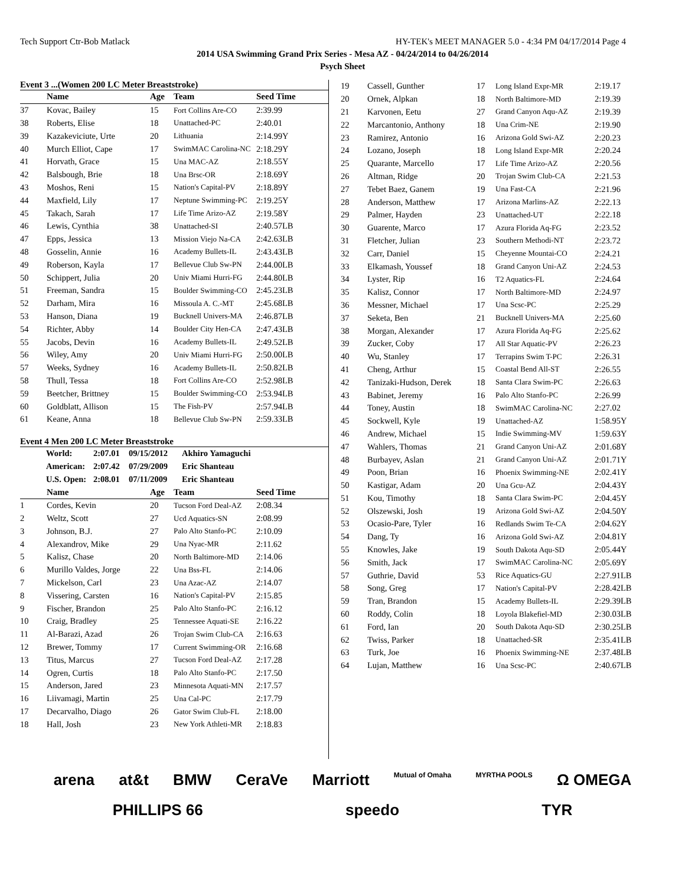Tech Support Ctr-Bob Matlack HY-TEK's MEET MANAGER 5.0 - 4:34 PM 04/17/2014 Page 4
2014 USA Swimming Grand Prix Series - Mesa AZ - 04/24/2014 to 04/26/2014
Psych Sheet
Event 3 ...(Women 200 LC Meter Breaststroke)
| | Name | Age | Team | Seed Time |
| --- | --- | --- | --- | --- |
| 37 | Kovac, Bailey | 15 | Fort Collins Are-CO | 2:39.99 |
| 38 | Roberts, Elise | 18 | Unattached-PC | 2:40.01 |
| 39 | Kazakeviciute, Urte | 20 | Lithuania | 2:14.99Y |
| 40 | Murch Elliot, Cape | 17 | SwimMAC Carolina-NC | 2:18.29Y |
| 41 | Horvath, Grace | 15 | Una MAC-AZ | 2:18.55Y |
| 42 | Balsbough, Brie | 18 | Una Brsc-OR | 2:18.69Y |
| 43 | Moshos, Reni | 15 | Nation's Capital-PV | 2:18.89Y |
| 44 | Maxfield, Lily | 17 | Neptune Swimming-PC | 2:19.25Y |
| 45 | Takach, Sarah | 17 | Life Time Arizo-AZ | 2:19.58Y |
| 46 | Lewis, Cynthia | 38 | Unattached-SI | 2:40.57LB |
| 47 | Epps, Jessica | 13 | Mission Viejo Na-CA | 2:42.63LB |
| 48 | Gosselin, Annie | 16 | Academy Bullets-IL | 2:43.43LB |
| 49 | Roberson, Kayla | 17 | Bellevue Club Sw-PN | 2:44.00LB |
| 50 | Schippert, Julia | 20 | Univ Miami Hurri-FG | 2:44.80LB |
| 51 | Freeman, Sandra | 15 | Boulder Swimming-CO | 2:45.23LB |
| 52 | Darham, Mira | 16 | Missoula A. C.-MT | 2:45.68LB |
| 53 | Hanson, Diana | 19 | Bucknell Univers-MA | 2:46.87LB |
| 54 | Richter, Abby | 14 | Boulder City Hen-CA | 2:47.43LB |
| 55 | Jacobs, Devin | 16 | Academy Bullets-IL | 2:49.52LB |
| 56 | Wiley, Amy | 20 | Univ Miami Hurri-FG | 2:50.00LB |
| 57 | Weeks, Sydney | 16 | Academy Bullets-IL | 2:50.82LB |
| 58 | Thull, Tessa | 18 | Fort Collins Are-CO | 2:52.98LB |
| 59 | Beetcher, Brittney | 15 | Boulder Swimming-CO | 2:53.94LB |
| 60 | Goldblatt, Allison | 15 | The Fish-PV | 2:57.94LB |
| 61 | Keane, Anna | 18 | Bellevue Club Sw-PN | 2:59.33LB |
Event 4 Men 200 LC Meter Breaststroke
| World: | 2:07.01 | 09/15/2012 | Akhiro Yamaguchi |
| American: | 2:07.42 | 07/29/2009 | Eric Shanteau |
| U.S. Open: | 2:08.01 | 07/11/2009 | Eric Shanteau |
| | Name | Age | Team | Seed Time |
| --- | --- | --- | --- | --- |
| 1 | Cordes, Kevin | 20 | Tucson Ford Deal-AZ | 2:08.34 |
| 2 | Weltz, Scott | 27 | Ucd Aquatics-SN | 2:08.99 |
| 3 | Johnson, B.J. | 27 | Palo Alto Stanfo-PC | 2:10.09 |
| 4 | Alexandrov, Mike | 29 | Una Nyac-MR | 2:11.62 |
| 5 | Kalisz, Chase | 20 | North Baltimore-MD | 2:14.06 |
| 6 | Murillo Valdes, Jorge | 22 | Una Bss-FL | 2:14.06 |
| 7 | Mickelson, Carl | 23 | Una Azac-AZ | 2:14.07 |
| 8 | Vissering, Carsten | 16 | Nation's Capital-PV | 2:15.85 |
| 9 | Fischer, Brandon | 25 | Palo Alto Stanfo-PC | 2:16.12 |
| 10 | Craig, Bradley | 25 | Tennessee Aquati-SE | 2:16.22 |
| 11 | Al-Barazi, Azad | 26 | Trojan Swim Club-CA | 2:16.63 |
| 12 | Brewer, Tommy | 17 | Current Swimming-OR | 2:16.68 |
| 13 | Titus, Marcus | 27 | Tucson Ford Deal-AZ | 2:17.28 |
| 14 | Ogren, Curtis | 18 | Palo Alto Stanfo-PC | 2:17.50 |
| 15 | Anderson, Jared | 23 | Minnesota Aquati-MN | 2:17.57 |
| 16 | Liivamagi, Martin | 25 | Una Cal-PC | 2:17.79 |
| 17 | Decarvalho, Diago | 26 | Gator Swim Club-FL | 2:18.00 |
| 18 | Hall, Josh | 23 | New York Athleti-MR | 2:18.83 |
| 19 | Cassell, Gunther | 17 | Long Island Expr-MR | 2:19.17 |
| 20 | Ornek, Alpkan | 18 | North Baltimore-MD | 2:19.39 |
| 21 | Karvonen, Eetu | 27 | Grand Canyon Aqu-AZ | 2:19.39 |
| 22 | Marcantonio, Anthony | 18 | Una Crim-NE | 2:19.90 |
| 23 | Ramirez, Antonio | 16 | Arizona Gold Swi-AZ | 2:20.23 |
| 24 | Lozano, Joseph | 18 | Long Island Expr-MR | 2:20.24 |
| 25 | Quarante, Marcello | 17 | Life Time Arizo-AZ | 2:20.56 |
| 26 | Altman, Ridge | 20 | Trojan Swim Club-CA | 2:21.53 |
| 27 | Tebet Baez, Ganem | 19 | Una Fast-CA | 2:21.96 |
| 28 | Anderson, Matthew | 17 | Arizona Marlins-AZ | 2:22.13 |
| 29 | Palmer, Hayden | 23 | Unattached-UT | 2:22.18 |
| 30 | Guarente, Marco | 17 | Azura Florida Aq-FG | 2:23.52 |
| 31 | Fletcher, Julian | 23 | Southern Methodi-NT | 2:23.72 |
| 32 | Carr, Daniel | 15 | Cheyenne Mountai-CO | 2:24.21 |
| 33 | Elkamash, Youssef | 18 | Grand Canyon Uni-AZ | 2:24.53 |
| 34 | Lyster, Rip | 16 | T2 Aquatics-FL | 2:24.64 |
| 35 | Kalisz, Connor | 17 | North Baltimore-MD | 2:24.97 |
| 36 | Messner, Michael | 17 | Una Scsc-PC | 2:25.29 |
| 37 | Seketa, Ben | 21 | Bucknell Univers-MA | 2:25.60 |
| 38 | Morgan, Alexander | 17 | Azura Florida Aq-FG | 2:25.62 |
| 39 | Zucker, Coby | 17 | All Star Aquatic-PV | 2:26.23 |
| 40 | Wu, Stanley | 17 | Terrapins Swim T-PC | 2:26.31 |
| 41 | Cheng, Arthur | 15 | Coastal Bend All-ST | 2:26.55 |
| 42 | Tanizaki-Hudson, Derek | 18 | Santa Clara Swim-PC | 2:26.63 |
| 43 | Babinet, Jeremy | 16 | Palo Alto Stanfo-PC | 2:26.99 |
| 44 | Toney, Austin | 18 | SwimMAC Carolina-NC | 2:27.02 |
| 45 | Sockwell, Kyle | 19 | Unattached-AZ | 1:58.95Y |
| 46 | Andrew, Michael | 15 | Indie Swimming-MV | 1:59.63Y |
| 47 | Wahlers, Thomas | 21 | Grand Canyon Uni-AZ | 2:01.68Y |
| 48 | Burbayev, Aslan | 21 | Grand Canyon Uni-AZ | 2:01.71Y |
| 49 | Poon, Brian | 16 | Phoenix Swimming-NE | 2:02.41Y |
| 50 | Kastigar, Adam | 20 | Una Gcu-AZ | 2:04.43Y |
| 51 | Kou, Timothy | 18 | Santa Clara Swim-PC | 2:04.45Y |
| 52 | Olszewski, Josh | 19 | Arizona Gold Swi-AZ | 2:04.50Y |
| 53 | Ocasio-Pare, Tyler | 16 | Redlands Swim Te-CA | 2:04.62Y |
| 54 | Dang, Ty | 16 | Arizona Gold Swi-AZ | 2:04.81Y |
| 55 | Knowles, Jake | 19 | South Dakota Aqu-SD | 2:05.44Y |
| 56 | Smith, Jack | 17 | SwimMAC Carolina-NC | 2:05.69Y |
| 57 | Guthrie, David | 53 | Rice Aquatics-GU | 2:27.91LB |
| 58 | Song, Greg | 17 | Nation's Capital-PV | 2:28.42LB |
| 59 | Tran, Brandon | 15 | Academy Bullets-IL | 2:29.39LB |
| 60 | Roddy, Colin | 18 | Loyola Blakefiel-MD | 2:30.03LB |
| 61 | Ford, Ian | 20 | South Dakota Aqu-SD | 2:30.25LB |
| 62 | Twiss, Parker | 18 | Unattached-SR | 2:35.41LB |
| 63 | Turk, Joe | 16 | Phoenix Swimming-NE | 2:37.48LB |
| 64 | Lujan, Matthew | 16 | Una Scsc-PC | 2:40.67LB |
arena at&t BMW CeraVe Marriott Mutual of Omaha MYRTHA POOLS Ω OMEGA PHILLIPS 66 speedo TYR